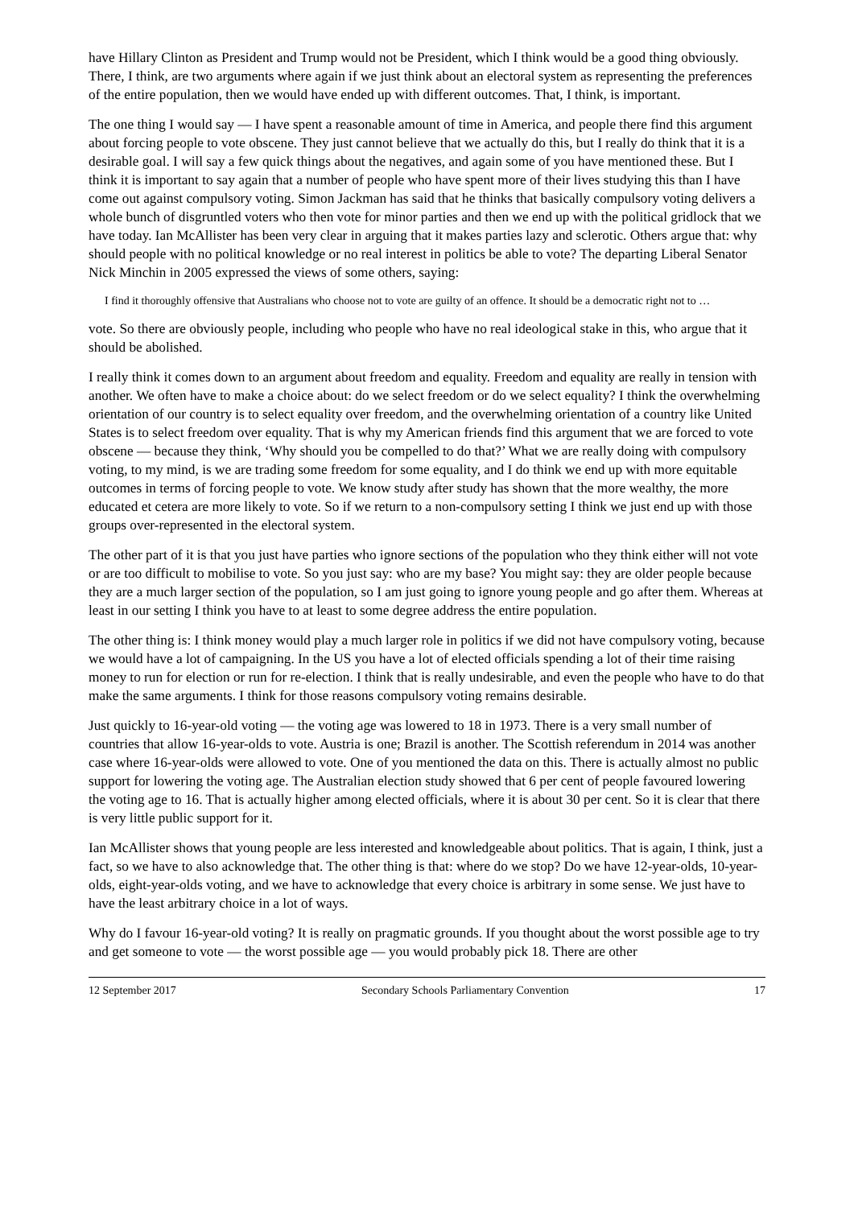have Hillary Clinton as President and Trump would not be President, which I think would be a good thing obviously. There, I think, are two arguments where again if we just think about an electoral system as representing the preferences of the entire population, then we would have ended up with different outcomes. That, I think, is important.
The one thing I would say — I have spent a reasonable amount of time in America, and people there find this argument about forcing people to vote obscene. They just cannot believe that we actually do this, but I really do think that it is a desirable goal. I will say a few quick things about the negatives, and again some of you have mentioned these. But I think it is important to say again that a number of people who have spent more of their lives studying this than I have come out against compulsory voting. Simon Jackman has said that he thinks that basically compulsory voting delivers a whole bunch of disgruntled voters who then vote for minor parties and then we end up with the political gridlock that we have today. Ian McAllister has been very clear in arguing that it makes parties lazy and sclerotic. Others argue that: why should people with no political knowledge or no real interest in politics be able to vote? The departing Liberal Senator Nick Minchin in 2005 expressed the views of some others, saying:
I find it thoroughly offensive that Australians who choose not to vote are guilty of an offence. It should be a democratic right not to …
vote. So there are obviously people, including who people who have no real ideological stake in this, who argue that it should be abolished.
I really think it comes down to an argument about freedom and equality. Freedom and equality are really in tension with another. We often have to make a choice about: do we select freedom or do we select equality? I think the overwhelming orientation of our country is to select equality over freedom, and the overwhelming orientation of a country like United States is to select freedom over equality. That is why my American friends find this argument that we are forced to vote obscene — because they think, ‘Why should you be compelled to do that?’ What we are really doing with compulsory voting, to my mind, is we are trading some freedom for some equality, and I do think we end up with more equitable outcomes in terms of forcing people to vote. We know study after study has shown that the more wealthy, the more educated et cetera are more likely to vote. So if we return to a non-compulsory setting I think we just end up with those groups over-represented in the electoral system.
The other part of it is that you just have parties who ignore sections of the population who they think either will not vote or are too difficult to mobilise to vote. So you just say: who are my base? You might say: they are older people because they are a much larger section of the population, so I am just going to ignore young people and go after them. Whereas at least in our setting I think you have to at least to some degree address the entire population.
The other thing is: I think money would play a much larger role in politics if we did not have compulsory voting, because we would have a lot of campaigning. In the US you have a lot of elected officials spending a lot of their time raising money to run for election or run for re-election. I think that is really undesirable, and even the people who have to do that make the same arguments. I think for those reasons compulsory voting remains desirable.
Just quickly to 16-year-old voting — the voting age was lowered to 18 in 1973. There is a very small number of countries that allow 16-year-olds to vote. Austria is one; Brazil is another. The Scottish referendum in 2014 was another case where 16-year-olds were allowed to vote. One of you mentioned the data on this. There is actually almost no public support for lowering the voting age. The Australian election study showed that 6 per cent of people favoured lowering the voting age to 16. That is actually higher among elected officials, where it is about 30 per cent. So it is clear that there is very little public support for it.
Ian McAllister shows that young people are less interested and knowledgeable about politics. That is again, I think, just a fact, so we have to also acknowledge that. The other thing is that: where do we stop? Do we have 12-year-olds, 10-year-olds, eight-year-olds voting, and we have to acknowledge that every choice is arbitrary in some sense. We just have to have the least arbitrary choice in a lot of ways.
Why do I favour 16-year-old voting? It is really on pragmatic grounds. If you thought about the worst possible age to try and get someone to vote — the worst possible age — you would probably pick 18. There are other
12 September 2017 Secondary Schools Parliamentary Convention 17